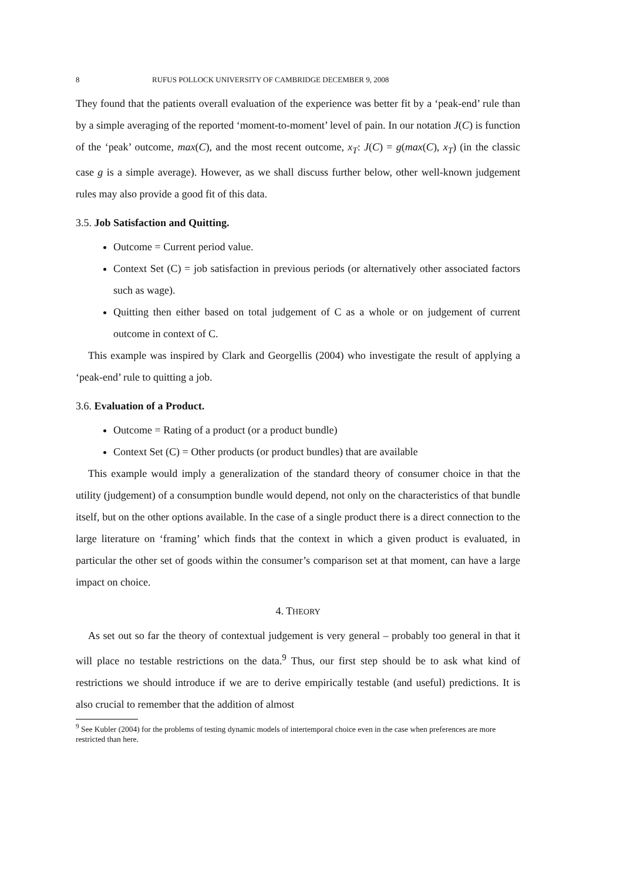8 RUFUS POLLOCK UNIVERSITY OF CAMBRIDGE DECEMBER 9, 2008
They found that the patients overall evaluation of the experience was better fit by a ‘peak-end’ rule than by a simple averaging of the reported ‘moment-to-moment’ level of pain. In our notation J(C) is function of the ‘peak’ outcome, max(C), and the most recent outcome, x<sub>T</sub>: J(C) = g(max(C), x<sub>T</sub>) (in the classic case g is a simple average). However, as we shall discuss further below, other well-known judgement rules may also provide a good fit of this data.
3.5. Job Satisfaction and Quitting.
Outcome = Current period value.
Context Set (C) = job satisfaction in previous periods (or alternatively other associated factors such as wage).
Quitting then either based on total judgement of C as a whole or on judgement of current outcome in context of C.
This example was inspired by Clark and Georgellis (2004) who investigate the result of applying a ‘peak-end’ rule to quitting a job.
3.6. Evaluation of a Product.
Outcome = Rating of a product (or a product bundle)
Context Set (C) = Other products (or product bundles) that are available
This example would imply a generalization of the standard theory of consumer choice in that the utility (judgement) of a consumption bundle would depend, not only on the characteristics of that bundle itself, but on the other options available. In the case of a single product there is a direct connection to the large literature on ‘framing’ which finds that the context in which a given product is evaluated, in particular the other set of goods within the consumer’s comparison set at that moment, can have a large impact on choice.
4. THEORY
As set out so far the theory of contextual judgement is very general – probably too general in that it will place no testable restrictions on the data.<sup>9</sup> Thus, our first step should be to ask what kind of restrictions we should introduce if we are to derive empirically testable (and useful) predictions. It is also crucial to remember that the addition of almost
<sup>9</sup> See Kubler (2004) for the problems of testing dynamic models of intertemporal choice even in the case when preferences are more restricted than here.